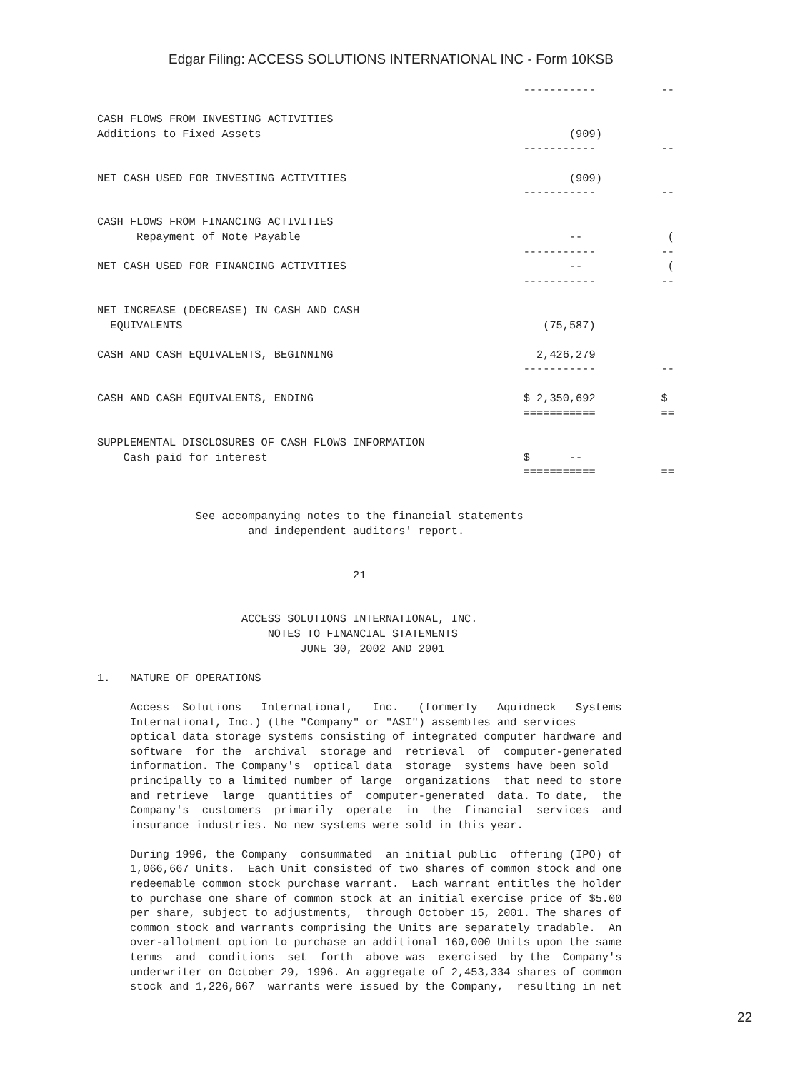Edgar Filing: ACCESS SOLUTIONS INTERNATIONAL INC - Form 10KSB
                                                                 -----------          --

CASH FLOWS FROM INVESTING ACTIVITIES
Additions to Fixed Assets                                               (909)
                                                                 -----------          --

NET CASH USED FOR INVESTING ACTIVITIES                                  (909)
                                                                 -----------          --

CASH FLOWS FROM FINANCING ACTIVITIES
      Repayment of Note Payable                                         --             (
                                                                 -----------          --
NET CASH USED FOR FINANCING ACTIVITIES                                  --             (
                                                                 -----------          --

NET INCREASE (DECREASE) IN CASH AND CASH
  EQUIVALENTS                                                       (75,587)

CASH AND CASH EQUIVALENTS, BEGINNING                               2,426,279
                                                                 -----------          --

CASH AND CASH EQUIVALENTS, ENDING                                $ 2,350,692          $
                                                                 ===========          ==

SUPPLEMENTAL DISCLOSURES OF CASH FLOWS INFORMATION
    Cash paid for interest                                       $      --
                                                                 ===========          ==


               See accompanying notes to the financial statements
                       and independent auditors' report.


                                       21


                      ACCESS SOLUTIONS INTERNATIONAL, INC.
                          NOTES TO FINANCIAL STATEMENTS
                               JUNE 30, 2002 AND 2001

1.   NATURE OF OPERATIONS

     Access  Solutions   International,   Inc.   (formerly   Aquidneck   Systems
     International, Inc.) (the "Company" or "ASI") assembles and services
     optical data storage systems consisting of integrated computer hardware and
     software  for the  archival  storage and  retrieval  of  computer-generated
     information. The Company's  optical data  storage  systems have been sold
     principally to a limited number of large  organizations  that need to store
     and retrieve  large  quantities of  computer-generated  data. To date,  the
     Company's  customers  primarily  operate  in  the  financial  services  and
     insurance industries. No new systems were sold in this year.

     During 1996, the Company  consummated  an initial public  offering (IPO) of
     1,066,667 Units.  Each Unit consisted of two shares of common stock and one
     redeemable common stock purchase warrant.  Each warrant entitles the holder
     to purchase one share of common stock at an initial exercise price of $5.00
     per share, subject to adjustments,  through October 15, 2001. The shares of
     common stock and warrants comprising the Units are separately tradable.  An
     over-allotment option to purchase an additional 160,000 Units upon the same
     terms  and  conditions  set  forth  above was  exercised  by the  Company's
     underwriter on October 29, 1996. An aggregate of 2,453,334 shares of common
     stock and 1,226,667  warrants were issued by the Company,  resulting in net
22